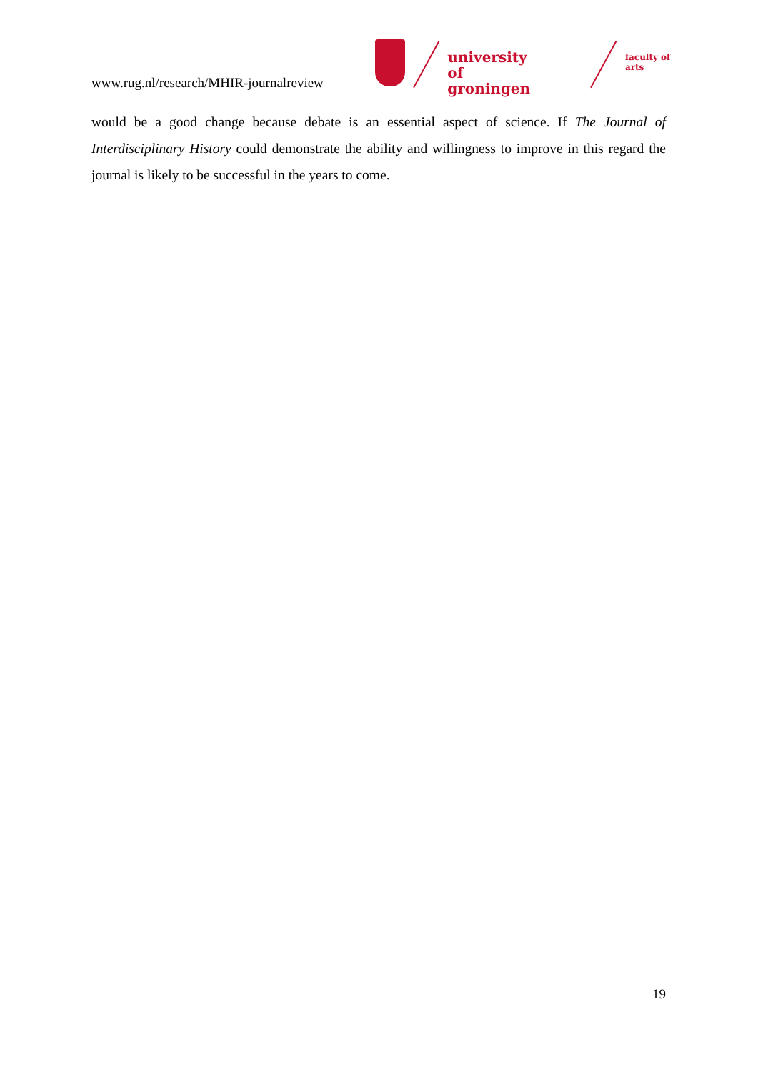www.rug.nl/research/MHIR-journalreview
university of
groningen
faculty of arts
would be a good change because debate is an essential aspect of science. If The Journal of Interdisciplinary History could demonstrate the ability and willingness to improve in this regard the journal is likely to be successful in the years to come.
19